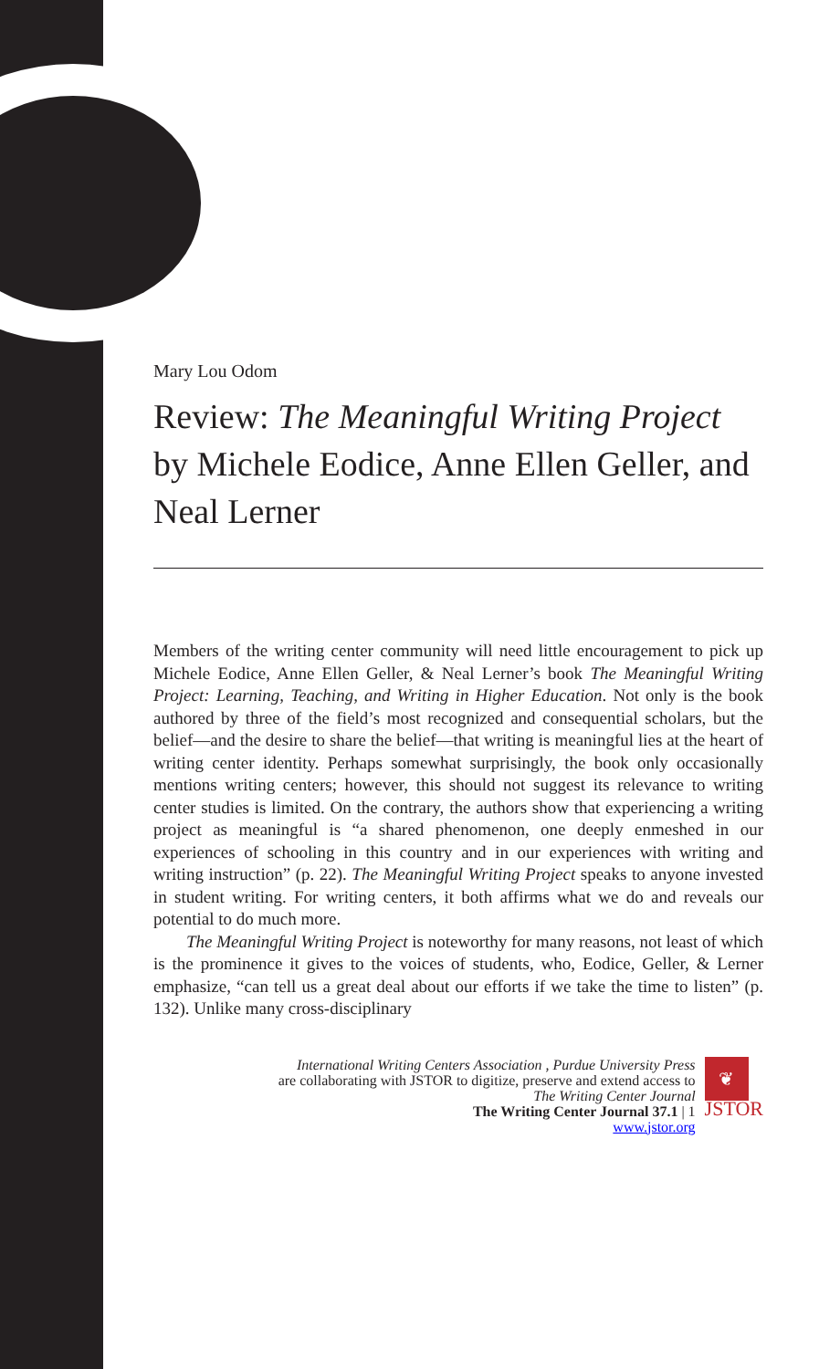Mary Lou Odom
Review: The Meaningful Writing Project by Michele Eodice, Anne Ellen Geller, and Neal Lerner
Members of the writing center community will need little encouragement to pick up Michele Eodice, Anne Ellen Geller, & Neal Lerner’s book The Meaningful Writing Project: Learning, Teaching, and Writing in Higher Education. Not only is the book authored by three of the field’s most recognized and consequential scholars, but the belief—and the desire to share the belief—that writing is meaningful lies at the heart of writing center identity. Perhaps somewhat surprisingly, the book only occasionally mentions writing centers; however, this should not suggest its relevance to writing center studies is limited. On the contrary, the authors show that experiencing a writing project as meaningful is “a shared phenomenon, one deeply enmeshed in our experiences of schooling in this country and in our experiences with writing and writing instruction” (p. 22). The Meaningful Writing Project speaks to anyone invested in student writing. For writing centers, it both affirms what we do and reveals our potential to do much more.
The Meaningful Writing Project is noteworthy for many reasons, not least of which is the prominence it gives to the voices of students, who, Eodice, Geller, & Lerner emphasize, “can tell us a great deal about our efforts if we take the time to listen” (p. 132). Unlike many cross-disciplinary
International Writing Centers Association , Purdue University Press
are collaborating with JSTOR to digitize, preserve and extend access to
The Writing Center Journal
The Writing Center Journal 37.1 | 1
www.jstor.org
❦
JSTOR